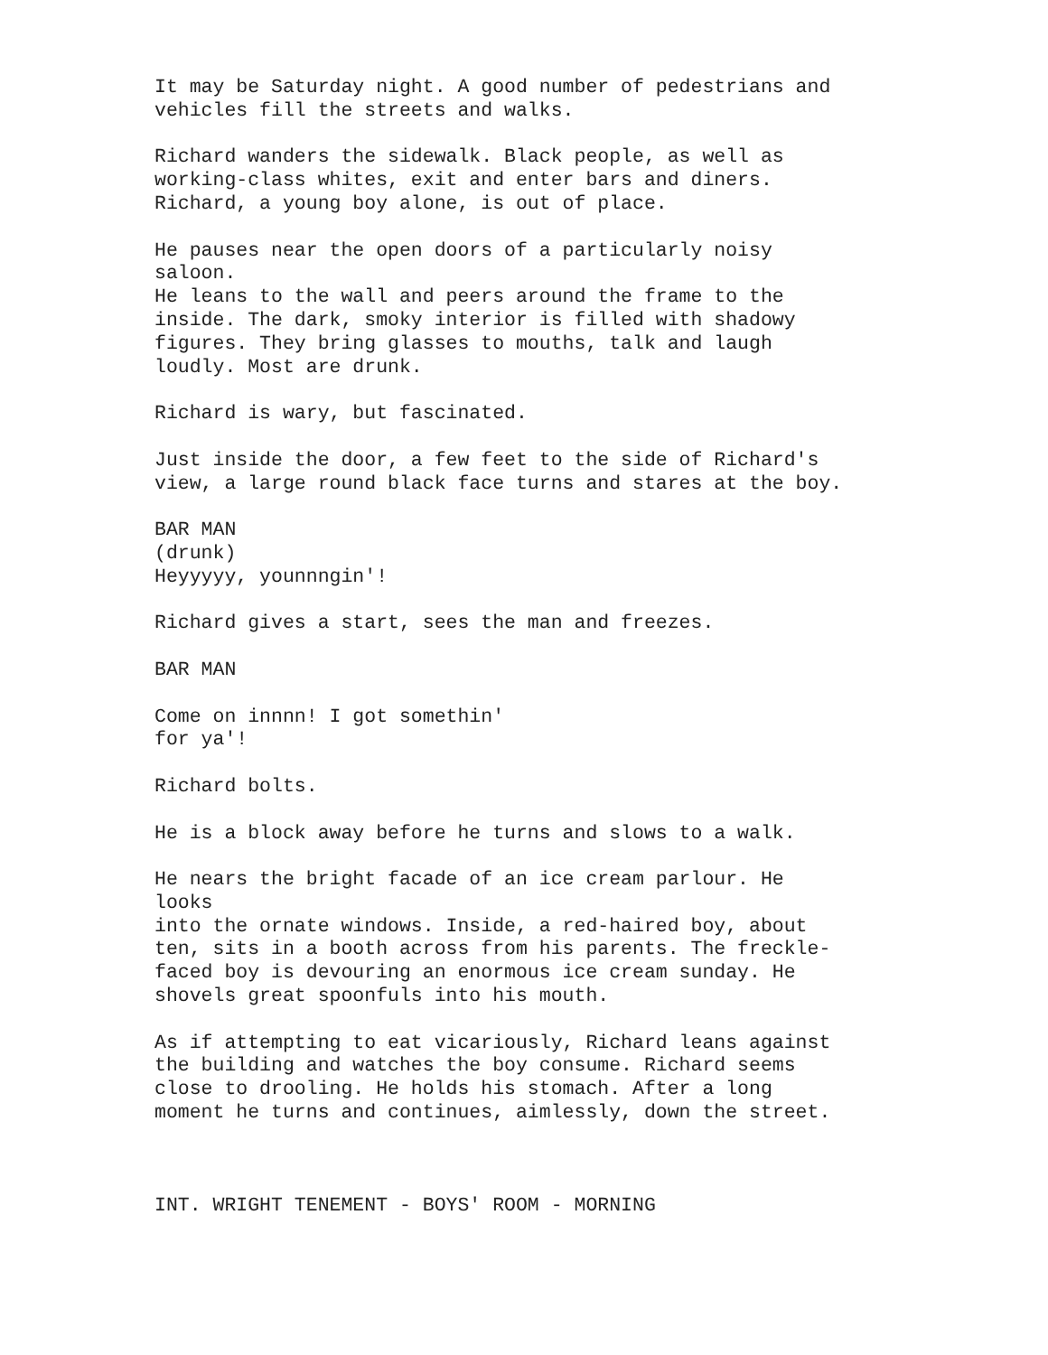It may be Saturday night. A good number of pedestrians and vehicles fill the streets and walks.
Richard wanders the sidewalk. Black people, as well as working-class whites, exit and enter bars and diners. Richard, a young boy alone, is out of place.
He pauses near the open doors of a particularly noisy saloon. He leans to the wall and peers around the frame to the inside. The dark, smoky interior is filled with shadowy figures. They bring glasses to mouths, talk and laugh loudly. Most are drunk.
Richard is wary, but fascinated.
Just inside the door, a few feet to the side of Richard's view, a large round black face turns and stares at the boy.
BAR MAN (drunk) Heyyyyy, younnngin'!
Richard gives a start, sees the man and freezes.
BAR MAN
Come on innnn! I got somethin' for ya'!
Richard bolts.
He is a block away before he turns and slows to a walk.
He nears the bright facade of an ice cream parlour. He looks into the ornate windows. Inside, a red-haired boy, about ten, sits in a booth across from his parents. The freckle- faced boy is devouring an enormous ice cream sunday. He shovels great spoonfuls into his mouth.
As if attempting to eat vicariously, Richard leans against the building and watches the boy consume. Richard seems close to drooling. He holds his stomach. After a long moment he turns and continues, aimlessly, down the street.
INT. WRIGHT TENEMENT - BOYS' ROOM - MORNING